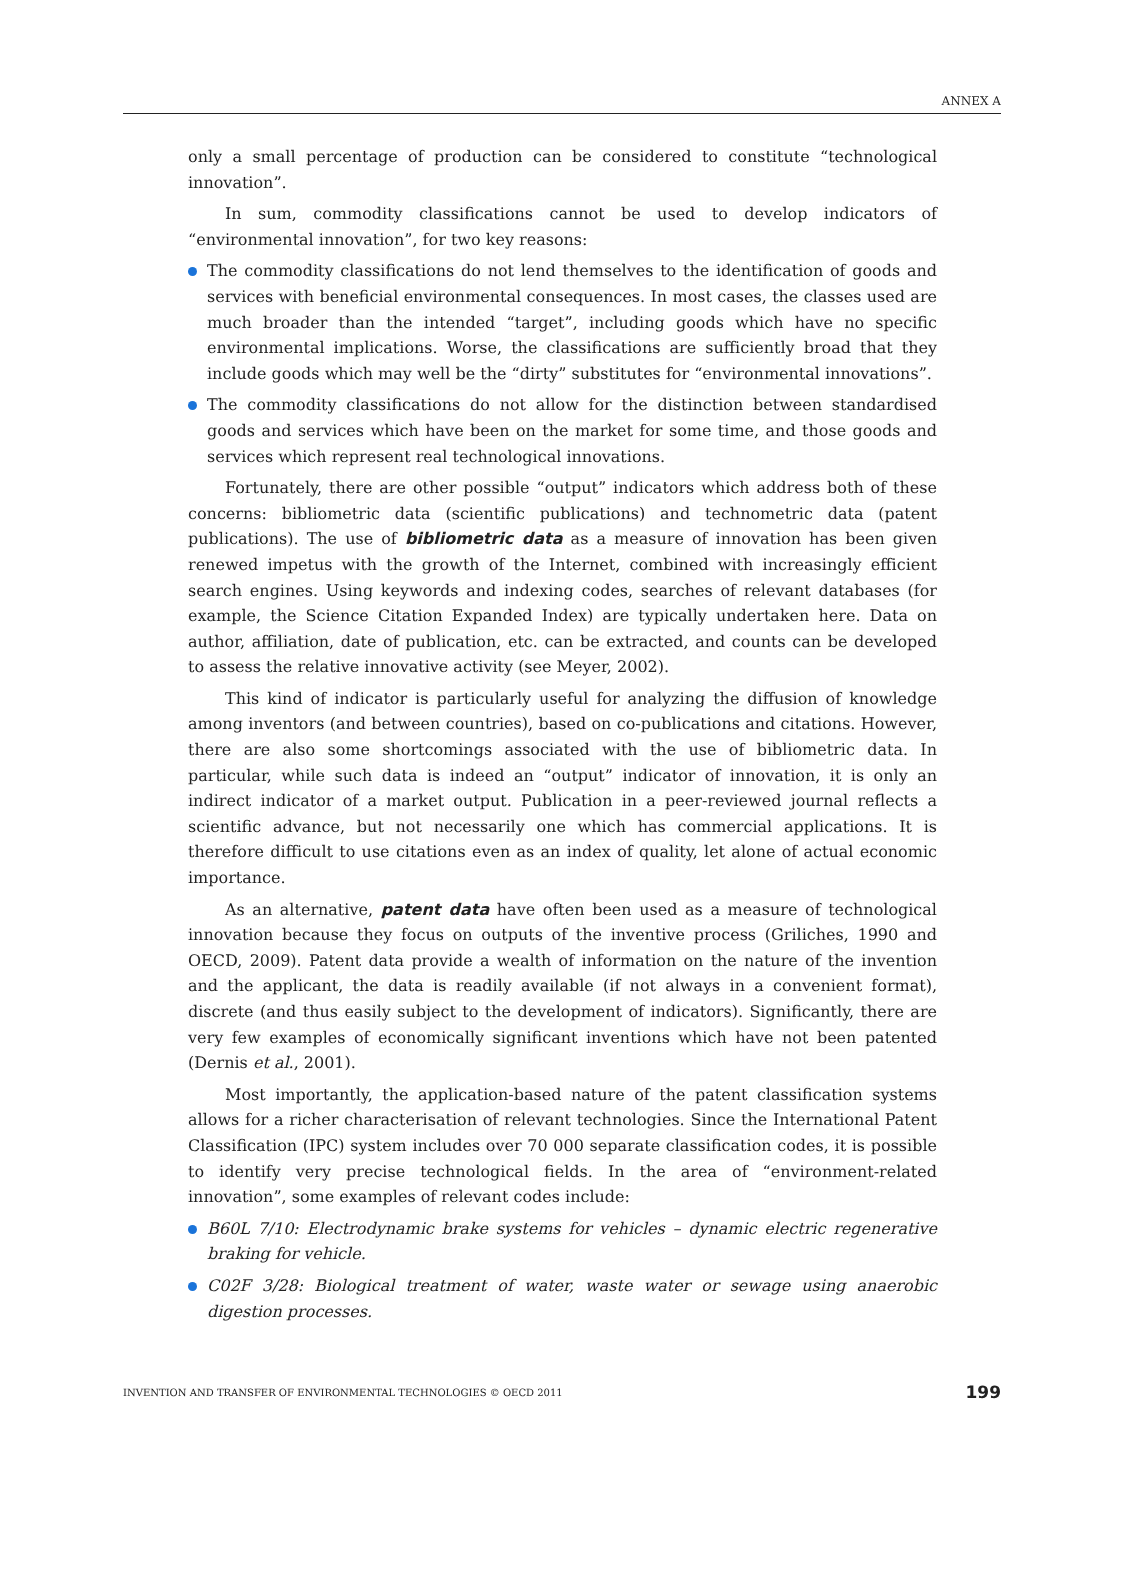ANNEX A
only a small percentage of production can be considered to constitute “technological innovation”.
In sum, commodity classifications cannot be used to develop indicators of “environmental innovation”, for two key reasons:
The commodity classifications do not lend themselves to the identification of goods and services with beneficial environmental consequences. In most cases, the classes used are much broader than the intended “target”, including goods which have no specific environmental implications. Worse, the classifications are sufficiently broad that they include goods which may well be the “dirty” substitutes for “environmental innovations”.
The commodity classifications do not allow for the distinction between standardised goods and services which have been on the market for some time, and those goods and services which represent real technological innovations.
Fortunately, there are other possible “output” indicators which address both of these concerns: bibliometric data (scientific publications) and technometric data (patent publications). The use of bibliometric data as a measure of innovation has been given renewed impetus with the growth of the Internet, combined with increasingly efficient search engines. Using keywords and indexing codes, searches of relevant databases (for example, the Science Citation Expanded Index) are typically undertaken here. Data on author, affiliation, date of publication, etc. can be extracted, and counts can be developed to assess the relative innovative activity (see Meyer, 2002).
This kind of indicator is particularly useful for analyzing the diffusion of knowledge among inventors (and between countries), based on co-publications and citations. However, there are also some shortcomings associated with the use of bibliometric data. In particular, while such data is indeed an “output” indicator of innovation, it is only an indirect indicator of a market output. Publication in a peer-reviewed journal reflects a scientific advance, but not necessarily one which has commercial applications. It is therefore difficult to use citations even as an index of quality, let alone of actual economic importance.
As an alternative, patent data have often been used as a measure of technological innovation because they focus on outputs of the inventive process (Griliches, 1990 and OECD, 2009). Patent data provide a wealth of information on the nature of the invention and the applicant, the data is readily available (if not always in a convenient format), discrete (and thus easily subject to the development of indicators). Significantly, there are very few examples of economically significant inventions which have not been patented (Dernis et al., 2001).
Most importantly, the application-based nature of the patent classification systems allows for a richer characterisation of relevant technologies. Since the International Patent Classification (IPC) system includes over 70 000 separate classification codes, it is possible to identify very precise technological fields. In the area of “environment-related innovation”, some examples of relevant codes include:
B60L 7/10: Electrodynamic brake systems for vehicles – dynamic electric regenerative braking for vehicle.
C02F 3/28: Biological treatment of water, waste water or sewage using anaerobic digestion processes.
INVENTION AND TRANSFER OF ENVIRONMENTAL TECHNOLOGIES © OECD 2011 199